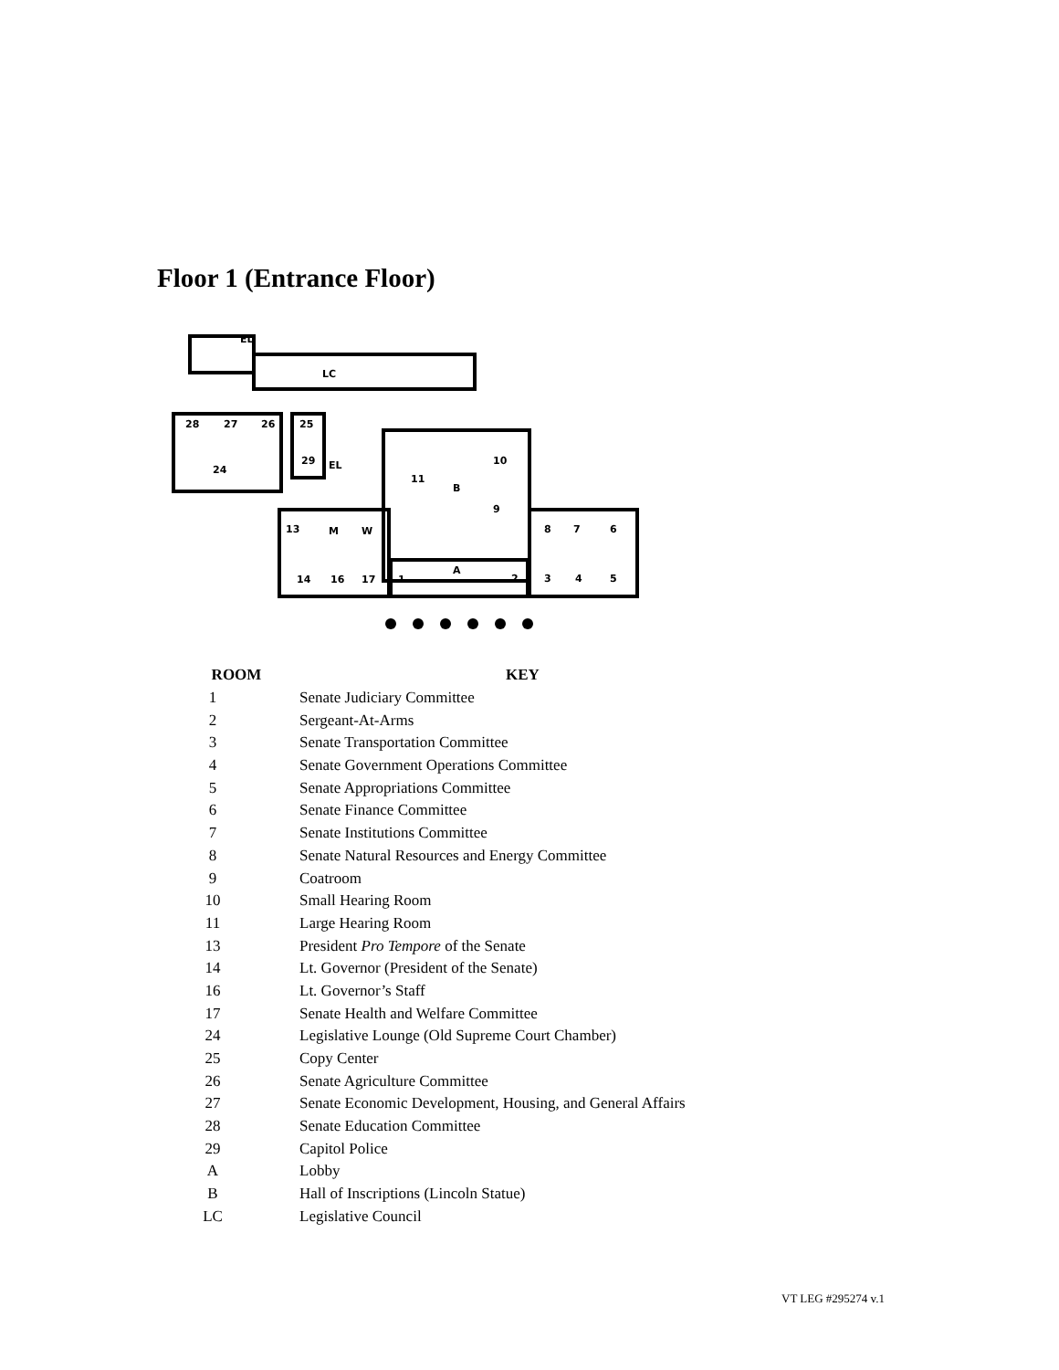Floor 1 (Entrance Floor)
EL
LC
28
27
26
25
24
29
EL
11
10
B
9
13
M
W
8
7
6
A
14
16
17
1
2
3
4
5
| ROOM | KEY |
| --- | --- |
| 1 | Senate Judiciary Committee |
| 2 | Sergeant-At-Arms |
| 3 | Senate Transportation Committee |
| 4 | Senate Government Operations Committee |
| 5 | Senate Appropriations Committee |
| 6 | Senate Finance Committee |
| 7 | Senate Institutions Committee |
| 8 | Senate Natural Resources and Energy Committee |
| 9 | Coatroom |
| 10 | Small Hearing Room |
| 11 | Large Hearing Room |
| 13 | President Pro Tempore of the Senate |
| 14 | Lt. Governor (President of the Senate) |
| 16 | Lt. Governor’s Staff |
| 17 | Senate Health and Welfare Committee |
| 24 | Legislative Lounge (Old Supreme Court Chamber) |
| 25 | Copy Center |
| 26 | Senate Agriculture Committee |
| 27 | Senate Economic Development, Housing, and General Affairs |
| 28 | Senate Education Committee |
| 29 | Capitol Police |
| A | Lobby |
| B | Hall of Inscriptions (Lincoln Statue) |
| LC | Legislative Council |
VT LEG #295274 v.1